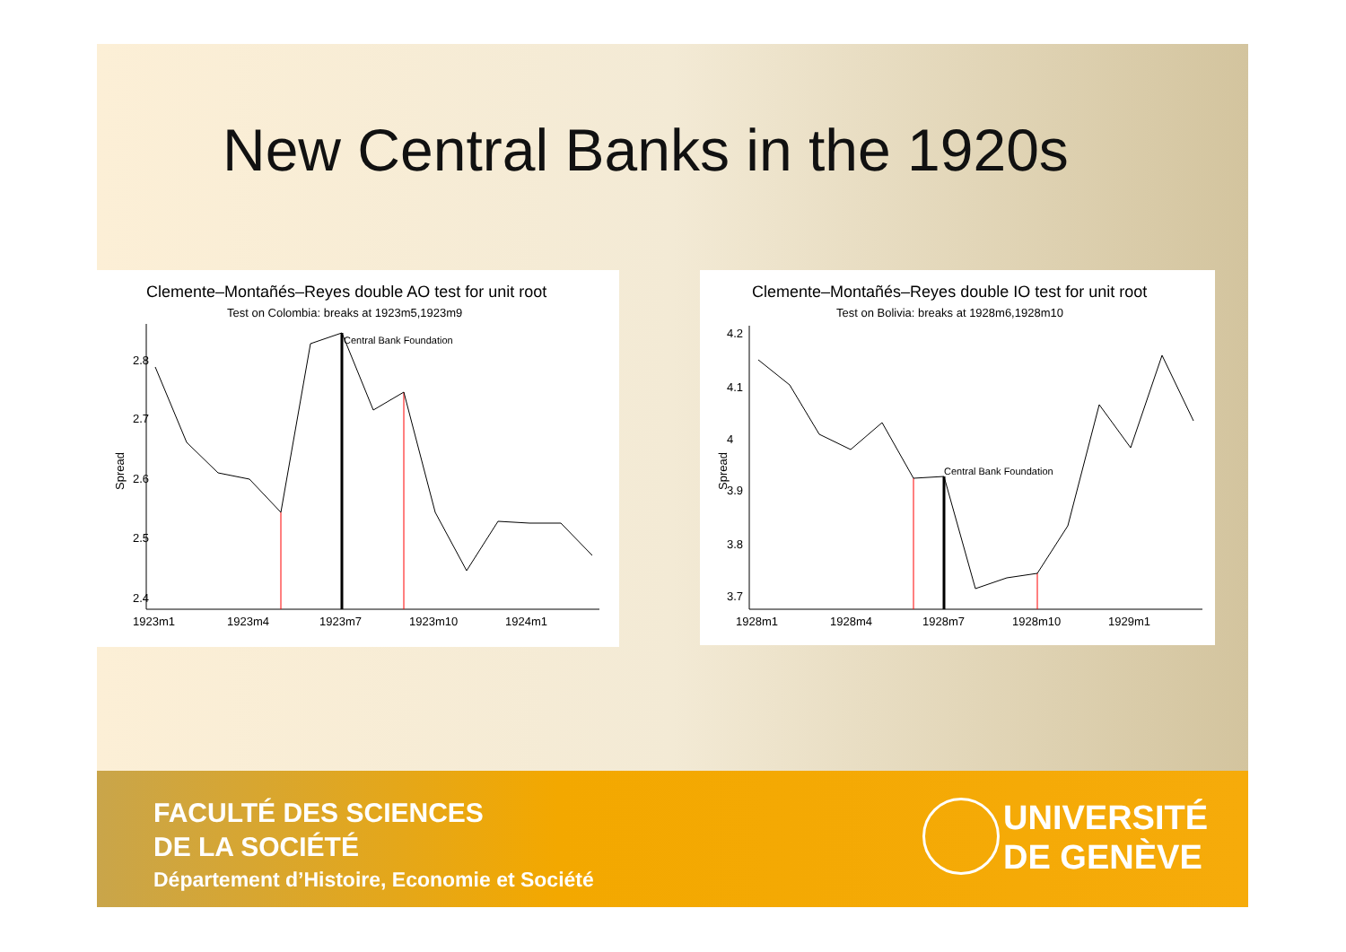New Central Banks in the 1920s
Clemente–Montañés–Reyes double AO test for unit root
Test on Colombia: breaks at 1923m5,1923m9
Central Bank Foundation
Spread
2.8
2.7
2.6
2.5
2.4
1923m1
1923m4
1923m7
1923m10
1924m1
Clemente–Montañés–Reyes double IO test for unit root
Test on Bolivia: breaks at 1928m6,1928m10
Central Bank Foundation
Spread
4.2
4.1
4
3.9
3.8
3.7
1928m1
1928m4
1928m7
1928m10
1929m1
FACULTÉ DES SCIENCES
DE LA SOCIÉTÉ
Département d’Histoire, Economie et Société
UNIVERSITÉ
DE GENÈVE